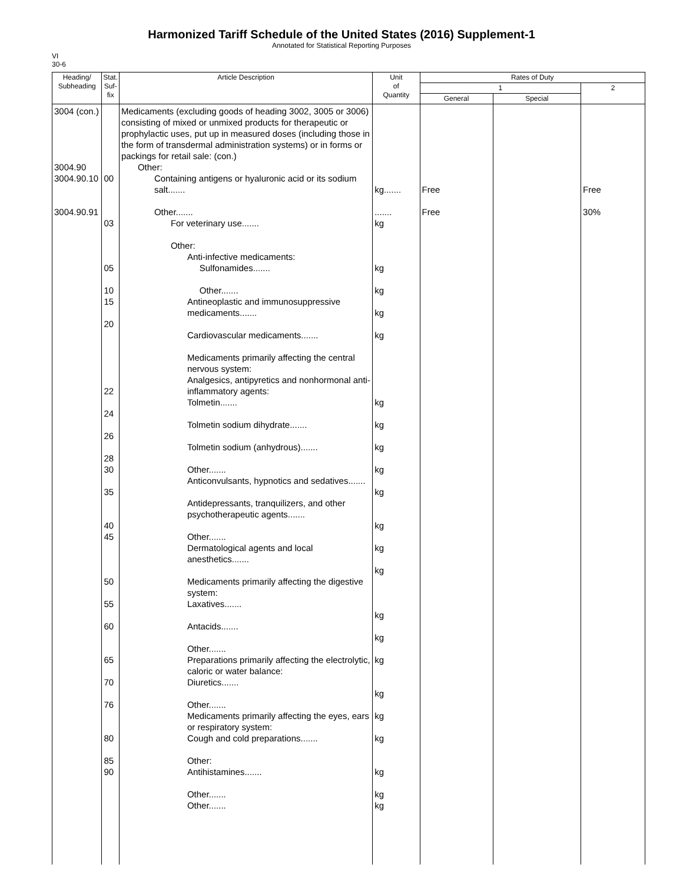Harmonized Tariff Schedule of the United States (2016) Supplement-1
Annotated for Statistical Reporting Purposes
VI
30-6
| Heading/ Subheading | Stat. Suf- fix | Article Description | Unit of Quantity | Rates of Duty | | |
| --- | --- | --- | --- | --- | --- | --- |
| | | | | 1 | | 2 |
| | | | | General | Special | |
| 3004 (con.) 3004.90 3004.90.10 3004.90.91 | 00 03 05 10 15 20 22 24 26 28 30 35 40 45 50 55 60 65 70 76 80 85 90 | Medicaments (excluding goods of heading 3002, 3005 or 3006) consisting of mixed or unmixed products for therapeutic or prophylactic uses, put up in measured doses (including those in the form of transdermal administration systems) or in forms or packings for retail sale: (con.) Other: Containing antigens or hyaluronic acid or its sodium salt....... Other....... For veterinary use....... Other: Anti-infective medicaments: Sulfonamides....... Other....... Antineoplastic and immunosuppressive medicaments....... Cardiovascular medicaments....... Medicaments primarily affecting the central nervous system: Analgesics, antipyretics and nonhormonal anti-inflammatory agents: Tolmetin....... Tolmetin sodium dihydrate....... Tolmetin sodium (anhydrous)....... Other....... Anticonvulsants, hypnotics and sedatives....... Antidepressants, tranquilizers, and other psychotherapeutic agents....... Other....... Dermatological agents and local anesthetics....... Medicaments primarily affecting the digestive system: Laxatives....... Antacids....... Other....... Preparations primarily affecting the electrolytic, caloric or water balance: Diuretics....... Other....... Medicaments primarily affecting the eyes, ears or respiratory system: Cough and cold preparations....... Other: Antihistamines....... Other....... Other....... | kg....... ....... kg kg kg kg kg kg kg kg kg kg kg kg kg kg kg kg kg kg kg kg kg kg | Free Free | | Free 30% |